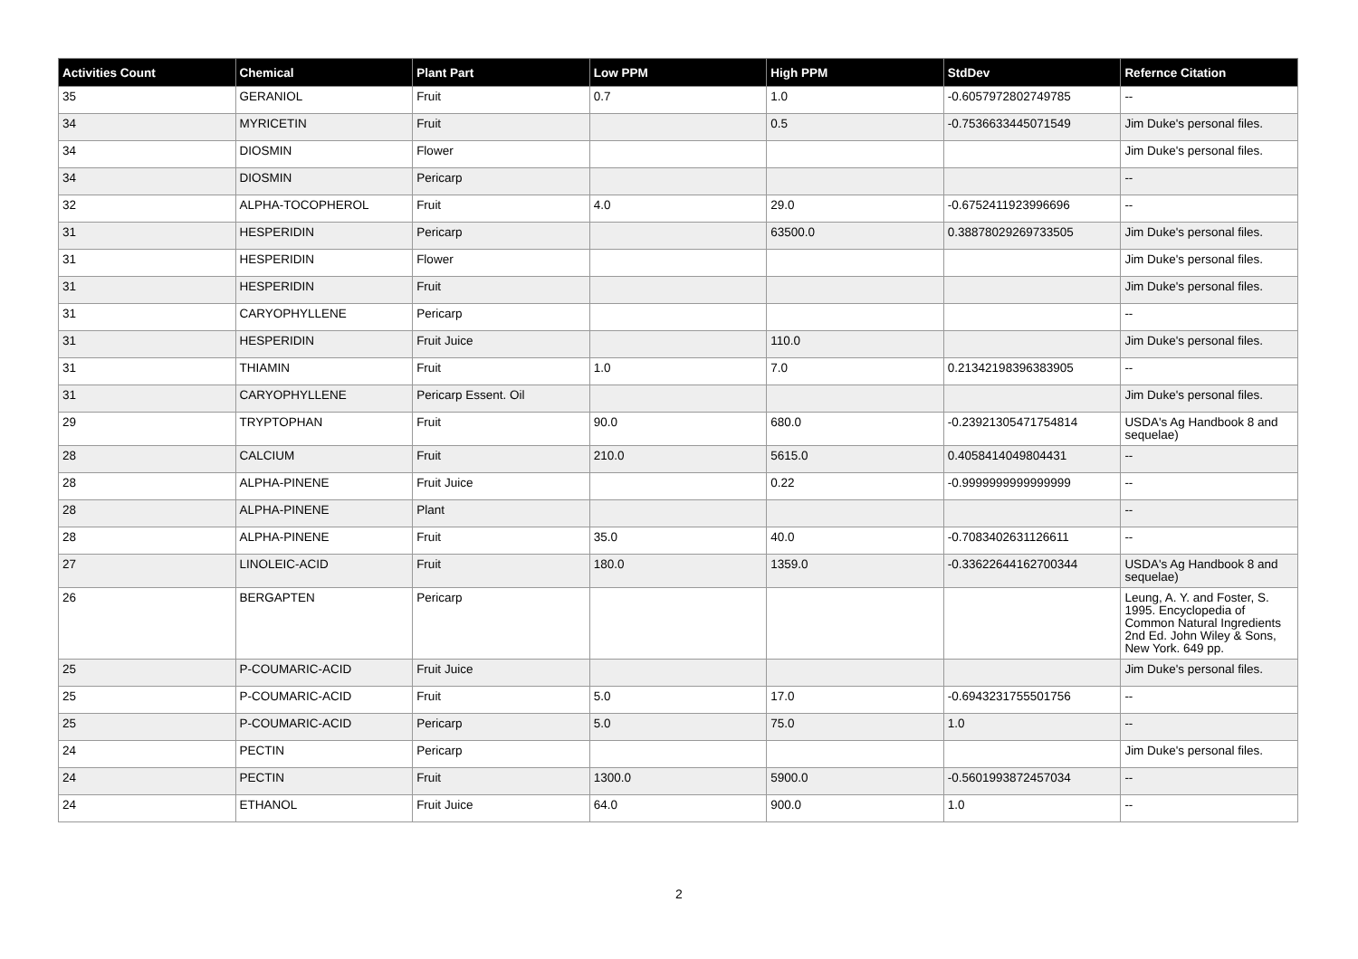| Activities Count | Chemical | Plant Part | Low PPM | High PPM | StdDev | Refernce Citation |
| --- | --- | --- | --- | --- | --- | --- |
| 35 | GERANIOL | Fruit | 0.7 | 1.0 | -0.6057972802749785 | -- |
| 34 | MYRICETIN | Fruit | | 0.5 | -0.7536633445071549 | Jim Duke's personal files. |
| 34 | DIOSMIN | Flower | | | | Jim Duke's personal files. |
| 34 | DIOSMIN | Pericarp | | | | -- |
| 32 | ALPHA-TOCOPHEROL | Fruit | 4.0 | 29.0 | -0.6752411923996696 | -- |
| 31 | HESPERIDIN | Pericarp | | 63500.0 | 0.38878029269733505 | Jim Duke's personal files. |
| 31 | HESPERIDIN | Flower | | | | Jim Duke's personal files. |
| 31 | HESPERIDIN | Fruit | | | | Jim Duke's personal files. |
| 31 | CARYOPHYLLENE | Pericarp | | | | -- |
| 31 | HESPERIDIN | Fruit Juice | | 110.0 | | Jim Duke's personal files. |
| 31 | THIAMIN | Fruit | 1.0 | 7.0 | 0.21342198396383905 | -- |
| 31 | CARYOPHYLLENE | Pericarp Essent. Oil | | | | Jim Duke's personal files. |
| 29 | TRYPTOPHAN | Fruit | 90.0 | 680.0 | -0.23921305471754814 | USDA's Ag Handbook 8 and sequelae) |
| 28 | CALCIUM | Fruit | 210.0 | 5615.0 | 0.4058414049804431 | -- |
| 28 | ALPHA-PINENE | Fruit Juice | | 0.22 | -0.9999999999999999 | -- |
| 28 | ALPHA-PINENE | Plant | | | | -- |
| 28 | ALPHA-PINENE | Fruit | 35.0 | 40.0 | -0.7083402631126611 | -- |
| 27 | LINOLEIC-ACID | Fruit | 180.0 | 1359.0 | -0.33622644162700344 | USDA's Ag Handbook 8 and sequelae) |
| 26 | BERGAPTEN | Pericarp | | | | Leung, A. Y. and Foster, S. 1995. Encyclopedia of Common Natural Ingredients 2nd Ed. John Wiley & Sons, New York. 649 pp. |
| 25 | P-COUMARIC-ACID | Fruit Juice | | | | Jim Duke's personal files. |
| 25 | P-COUMARIC-ACID | Fruit | 5.0 | 17.0 | -0.6943231755501756 | -- |
| 25 | P-COUMARIC-ACID | Pericarp | 5.0 | 75.0 | 1.0 | -- |
| 24 | PECTIN | Pericarp | | | | Jim Duke's personal files. |
| 24 | PECTIN | Fruit | 1300.0 | 5900.0 | -0.5601993872457034 | -- |
| 24 | ETHANOL | Fruit Juice | 64.0 | 900.0 | 1.0 | -- |
2